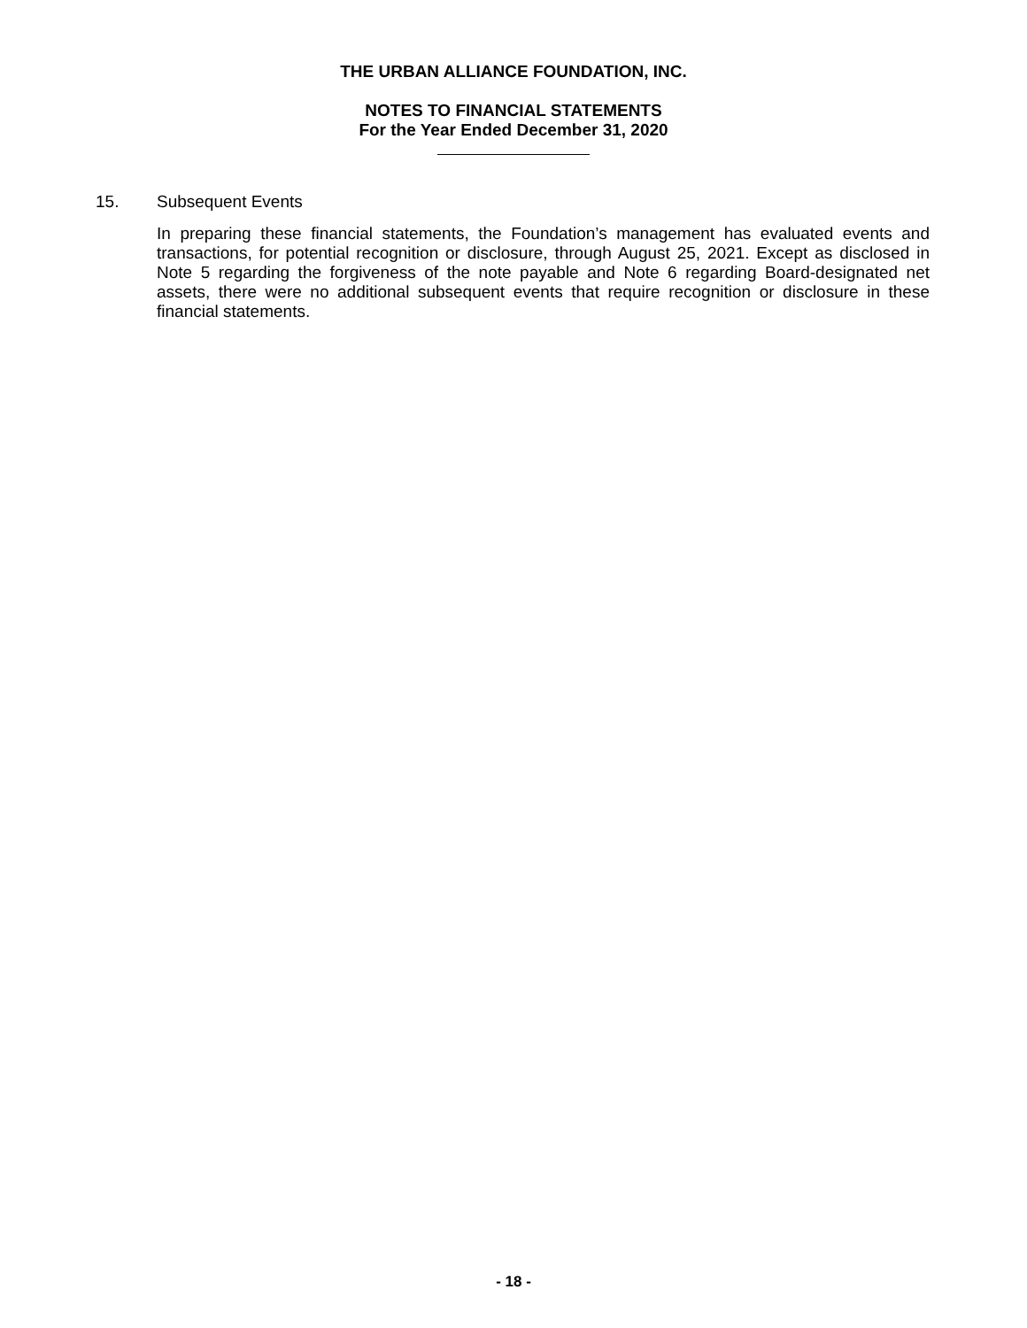THE URBAN ALLIANCE FOUNDATION, INC.
NOTES TO FINANCIAL STATEMENTS
For the Year Ended December 31, 2020
15. Subsequent Events
In preparing these financial statements, the Foundation’s management has evaluated events and transactions, for potential recognition or disclosure, through August 25, 2021. Except as disclosed in Note 5 regarding the forgiveness of the note payable and Note 6 regarding Board-designated net assets, there were no additional subsequent events that require recognition or disclosure in these financial statements.
- 18 -